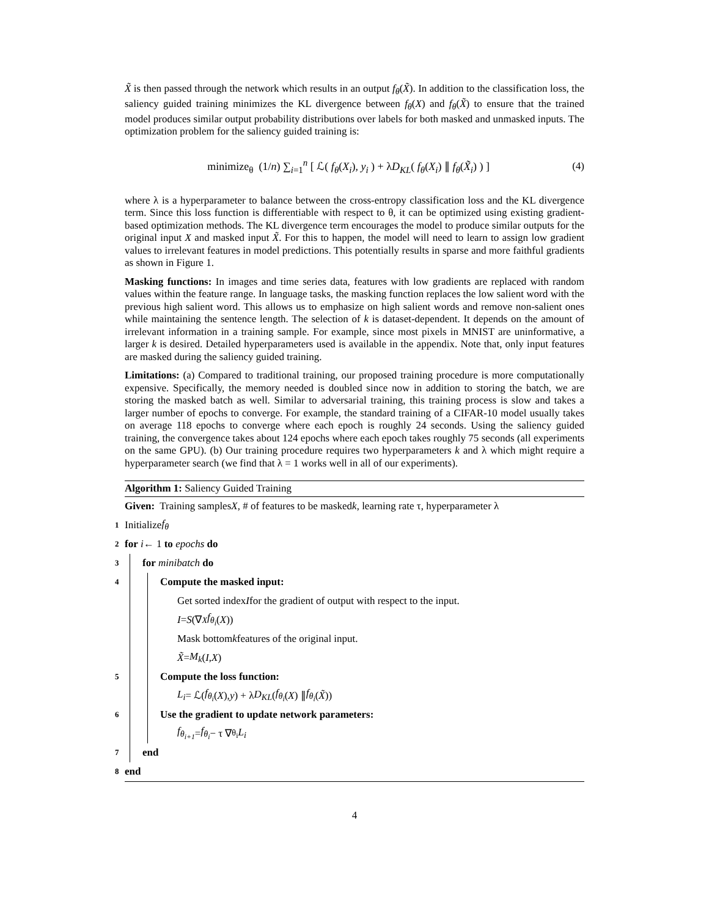X̃ is then passed through the network which results in an output f<sub>θ</sub>(X̃). In addition to the classification loss, the saliency guided training minimizes the KL divergence between f<sub>θ</sub>(X) and f<sub>θ</sub>(X̃) to ensure that the trained model produces similar output probability distributions over labels for both masked and unmasked inputs. The optimization problem for the saliency guided training is:
minimize<sub>θ</sub> (1/n) ∑<sub>i=1</sub><sup>n</sup> [ ℒ( f<sub>θ</sub>(X<sub>i</sub>), y<sub>i</sub> ) + λD<sub>KL</sub>( f<sub>θ</sub>(X<sub>i</sub>) ∥ f<sub>θ</sub>(X̃<sub>i</sub>) ) ]
(4)
where λ is a hyperparameter to balance between the cross-entropy classification loss and the KL divergence term. Since this loss function is differentiable with respect to θ, it can be optimized using existing gradient-based optimization methods. The KL divergence term encourages the model to produce similar outputs for the original input X and masked input X̃. For this to happen, the model will need to learn to assign low gradient values to irrelevant features in model predictions. This potentially results in sparse and more faithful gradients as shown in Figure 1.
Masking functions: In images and time series data, features with low gradients are replaced with random values within the feature range. In language tasks, the masking function replaces the low salient word with the previous high salient word. This allows us to emphasize on high salient words and remove non-salient ones while maintaining the sentence length. The selection of k is dataset-dependent. It depends on the amount of irrelevant information in a training sample. For example, since most pixels in MNIST are uninformative, a larger k is desired. Detailed hyperparameters used is available in the appendix. Note that, only input features are masked during the saliency guided training.
Limitations: (a) Compared to traditional training, our proposed training procedure is more computationally expensive. Specifically, the memory needed is doubled since now in addition to storing the batch, we are storing the masked batch as well. Similar to adversarial training, this training process is slow and takes a larger number of epochs to converge. For example, the standard training of a CIFAR-10 model usually takes on average 118 epochs to converge where each epoch is roughly 24 seconds. Using the saliency guided training, the convergence takes about 124 epochs where each epoch takes roughly 75 seconds (all experiments on the same GPU). (b) Our training procedure requires two hyperparameters k and λ which might require a hyperparameter search (we find that λ = 1 works well in all of our experiments).
Algorithm 1: Saliency Guided Training
Given: Training samples X, # of features to be masked k, learning rate τ, hyperparameter λ
1 Initialize f<sub>θ</sub>
2 for i ← 1 to epochs do
3 for minibatch do
4 Compute the masked input:
Get sorted index I for the gradient of output with respect to the input.
I = S (∇<sub>X</sub> f<sub>θ<sub>i</sub></sub> (X))
Mask bottom k features of the original input.
X̃ = M<sub>k</sub> (I, X)
5 Compute the loss function:
L<sub>i</sub> = ℒ(f<sub>θ<sub>i</sub></sub> (X), y) + λ D<sub>KL</sub> (f<sub>θ<sub>i</sub></sub> (X) ∥ f<sub>θ<sub>i</sub></sub> (X̃))
6 Use the gradient to update network parameters:
f<sub>θ<sub>i+1</sub></sub> = f<sub>θ<sub>i</sub></sub> − τ ∇<sub>θ<sub>i</sub></sub> L<sub>i</sub>
7 end
8 end
4